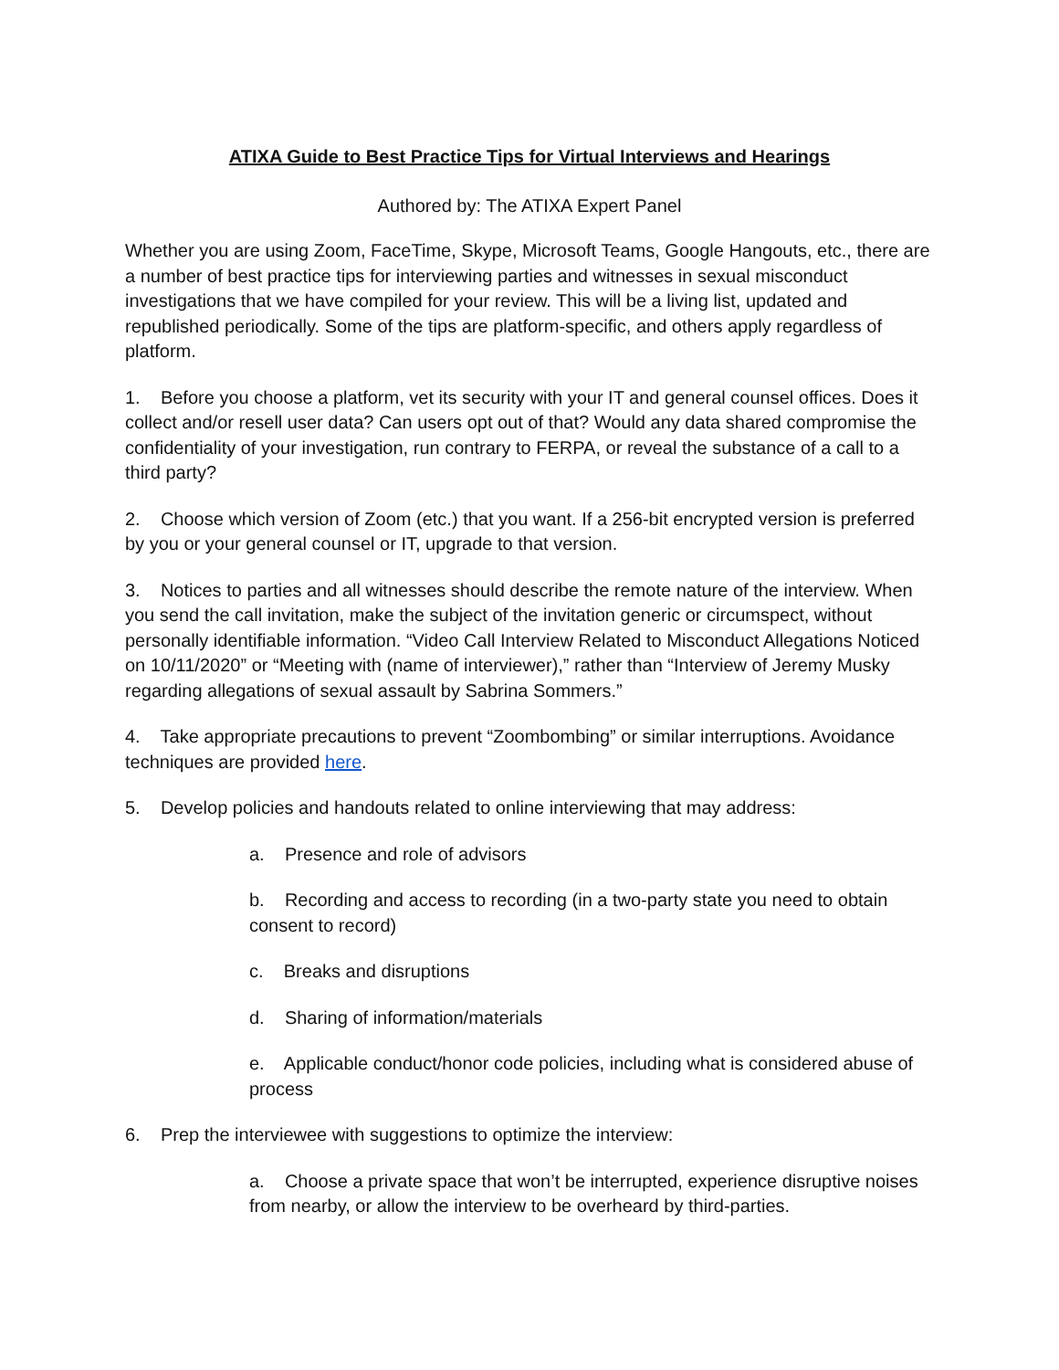ATIXA Guide to Best Practice Tips for Virtual Interviews and Hearings
Authored by: The ATIXA Expert Panel
Whether you are using Zoom, FaceTime, Skype, Microsoft Teams, Google Hangouts, etc., there are a number of best practice tips for interviewing parties and witnesses in sexual misconduct investigations that we have compiled for your review. This will be a living list, updated and republished periodically. Some of the tips are platform-specific, and others apply regardless of platform.
1. Before you choose a platform, vet its security with your IT and general counsel offices. Does it collect and/or resell user data? Can users opt out of that? Would any data shared compromise the confidentiality of your investigation, run contrary to FERPA, or reveal the substance of a call to a third party?
2. Choose which version of Zoom (etc.) that you want. If a 256-bit encrypted version is preferred by you or your general counsel or IT, upgrade to that version.
3. Notices to parties and all witnesses should describe the remote nature of the interview. When you send the call invitation, make the subject of the invitation generic or circumspect, without personally identifiable information. “Video Call Interview Related to Misconduct Allegations Noticed on 10/11/2020” or “Meeting with (name of interviewer),” rather than “Interview of Jeremy Musky regarding allegations of sexual assault by Sabrina Sommers.”
4. Take appropriate precautions to prevent “Zoombombing” or similar interruptions. Avoidance techniques are provided here.
5. Develop policies and handouts related to online interviewing that may address:
a. Presence and role of advisors
b. Recording and access to recording (in a two-party state you need to obtain consent to record)
c. Breaks and disruptions
d. Sharing of information/materials
e. Applicable conduct/honor code policies, including what is considered abuse of process
6. Prep the interviewee with suggestions to optimize the interview:
a. Choose a private space that won’t be interrupted, experience disruptive noises from nearby, or allow the interview to be overheard by third-parties.